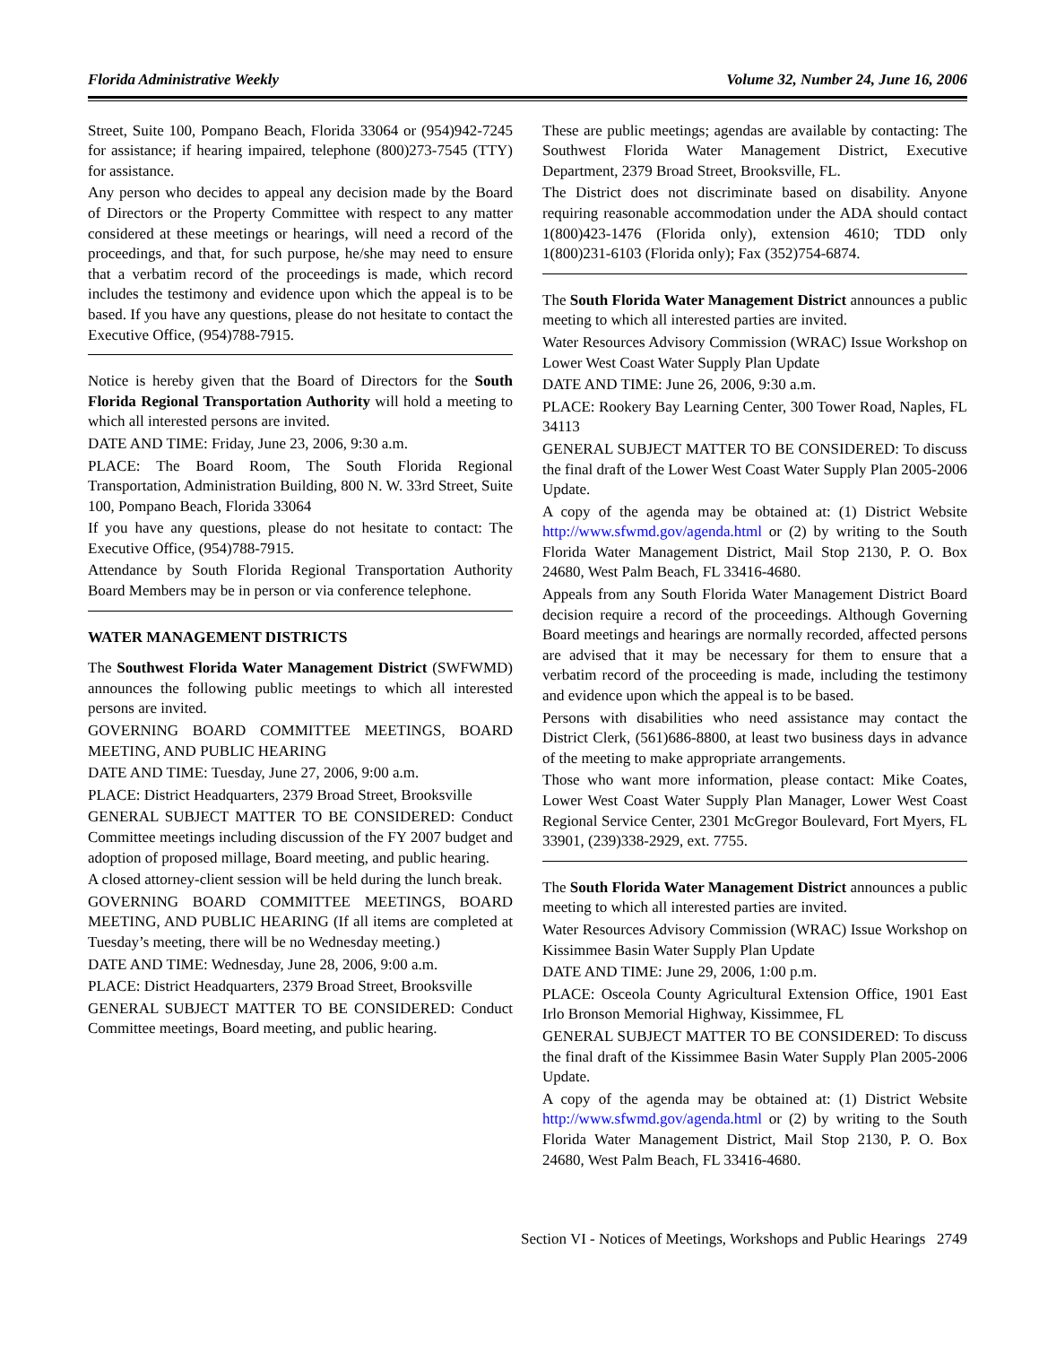Florida Administrative Weekly Volume 32, Number 24, June 16, 2006
Street, Suite 100, Pompano Beach, Florida 33064 or (954)942-7245 for assistance; if hearing impaired, telephone (800)273-7545 (TTY) for assistance.
Any person who decides to appeal any decision made by the Board of Directors or the Property Committee with respect to any matter considered at these meetings or hearings, will need a record of the proceedings, and that, for such purpose, he/she may need to ensure that a verbatim record of the proceedings is made, which record includes the testimony and evidence upon which the appeal is to be based. If you have any questions, please do not hesitate to contact the Executive Office, (954)788-7915.
Notice is hereby given that the Board of Directors for the South Florida Regional Transportation Authority will hold a meeting to which all interested persons are invited.
DATE AND TIME: Friday, June 23, 2006, 9:30 a.m.
PLACE: The Board Room, The South Florida Regional Transportation, Administration Building, 800 N. W. 33rd Street, Suite 100, Pompano Beach, Florida 33064
If you have any questions, please do not hesitate to contact: The Executive Office, (954)788-7915.
Attendance by South Florida Regional Transportation Authority Board Members may be in person or via conference telephone.
WATER MANAGEMENT DISTRICTS
The Southwest Florida Water Management District (SWFWMD) announces the following public meetings to which all interested persons are invited.
GOVERNING BOARD COMMITTEE MEETINGS, BOARD MEETING, AND PUBLIC HEARING
DATE AND TIME: Tuesday, June 27, 2006, 9:00 a.m.
PLACE: District Headquarters, 2379 Broad Street, Brooksville
GENERAL SUBJECT MATTER TO BE CONSIDERED: Conduct Committee meetings including discussion of the FY 2007 budget and adoption of proposed millage, Board meeting, and public hearing.
A closed attorney-client session will be held during the lunch break.
GOVERNING BOARD COMMITTEE MEETINGS, BOARD MEETING, AND PUBLIC HEARING (If all items are completed at Tuesday’s meeting, there will be no Wednesday meeting.)
DATE AND TIME: Wednesday, June 28, 2006, 9:00 a.m.
PLACE: District Headquarters, 2379 Broad Street, Brooksville
GENERAL SUBJECT MATTER TO BE CONSIDERED: Conduct Committee meetings, Board meeting, and public hearing.
These are public meetings; agendas are available by contacting: The Southwest Florida Water Management District, Executive Department, 2379 Broad Street, Brooksville, FL.
The District does not discriminate based on disability. Anyone requiring reasonable accommodation under the ADA should contact 1(800)423-1476 (Florida only), extension 4610; TDD only 1(800)231-6103 (Florida only); Fax (352)754-6874.
The South Florida Water Management District announces a public meeting to which all interested parties are invited.
Water Resources Advisory Commission (WRAC) Issue Workshop on Lower West Coast Water Supply Plan Update
DATE AND TIME: June 26, 2006, 9:30 a.m.
PLACE: Rookery Bay Learning Center, 300 Tower Road, Naples, FL 34113
GENERAL SUBJECT MATTER TO BE CONSIDERED: To discuss the final draft of the Lower West Coast Water Supply Plan 2005-2006 Update.
A copy of the agenda may be obtained at: (1) District Website http://www.sfwmd.gov/agenda.html or (2) by writing to the South Florida Water Management District, Mail Stop 2130, P. O. Box 24680, West Palm Beach, FL 33416-4680.
Appeals from any South Florida Water Management District Board decision require a record of the proceedings. Although Governing Board meetings and hearings are normally recorded, affected persons are advised that it may be necessary for them to ensure that a verbatim record of the proceeding is made, including the testimony and evidence upon which the appeal is to be based.
Persons with disabilities who need assistance may contact the District Clerk, (561)686-8800, at least two business days in advance of the meeting to make appropriate arrangements.
Those who want more information, please contact: Mike Coates, Lower West Coast Water Supply Plan Manager, Lower West Coast Regional Service Center, 2301 McGregor Boulevard, Fort Myers, FL 33901, (239)338-2929, ext. 7755.
The South Florida Water Management District announces a public meeting to which all interested parties are invited.
Water Resources Advisory Commission (WRAC) Issue Workshop on Kissimmee Basin Water Supply Plan Update
DATE AND TIME: June 29, 2006, 1:00 p.m.
PLACE: Osceola County Agricultural Extension Office, 1901 East Irlo Bronson Memorial Highway, Kissimmee, FL
GENERAL SUBJECT MATTER TO BE CONSIDERED: To discuss the final draft of the Kissimmee Basin Water Supply Plan 2005-2006 Update.
A copy of the agenda may be obtained at: (1) District Website http://www.sfwmd.gov/agenda.html or (2) by writing to the South Florida Water Management District, Mail Stop 2130, P. O. Box 24680, West Palm Beach, FL 33416-4680.
Section VI - Notices of Meetings, Workshops and Public Hearings 2749